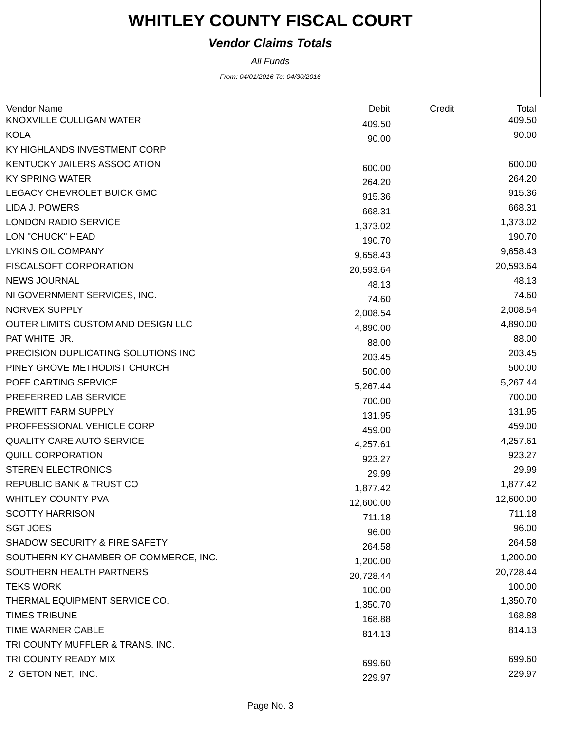WHITLEY COUNTY FISCAL COURT
Vendor Claims Totals
All Funds
From: 04/01/2016 To: 04/30/2016
| Vendor Name | Debit | Credit | Total |
| --- | --- | --- | --- |
| KNOXVILLE CULLIGAN WATER | 409.50 | | 409.50 |
| KOLA | 90.00 | | 90.00 |
| KY HIGHLANDS INVESTMENT CORP | | | |
| KENTUCKY JAILERS ASSOCIATION | 600.00 | | 600.00 |
| KY SPRING WATER | 264.20 | | 264.20 |
| LEGACY CHEVROLET BUICK GMC | 915.36 | | 915.36 |
| LIDA J. POWERS | 668.31 | | 668.31 |
| LONDON RADIO SERVICE | 1,373.02 | | 1,373.02 |
| LON "CHUCK" HEAD | 190.70 | | 190.70 |
| LYKINS OIL COMPANY | 9,658.43 | | 9,658.43 |
| FISCALSOFT CORPORATION | 20,593.64 | | 20,593.64 |
| NEWS JOURNAL | 48.13 | | 48.13 |
| NI GOVERNMENT SERVICES, INC. | 74.60 | | 74.60 |
| NORVEX SUPPLY | 2,008.54 | | 2,008.54 |
| OUTER LIMITS CUSTOM AND DESIGN LLC | 4,890.00 | | 4,890.00 |
| PAT WHITE, JR. | 88.00 | | 88.00 |
| PRECISION DUPLICATING SOLUTIONS INC | 203.45 | | 203.45 |
| PINEY GROVE METHODIST CHURCH | 500.00 | | 500.00 |
| POFF CARTING SERVICE | 5,267.44 | | 5,267.44 |
| PREFERRED LAB SERVICE | 700.00 | | 700.00 |
| PREWITT FARM SUPPLY | 131.95 | | 131.95 |
| PROFFESSIONAL VEHICLE CORP | 459.00 | | 459.00 |
| QUALITY CARE AUTO SERVICE | 4,257.61 | | 4,257.61 |
| QUILL CORPORATION | 923.27 | | 923.27 |
| STEREN ELECTRONICS | 29.99 | | 29.99 |
| REPUBLIC BANK & TRUST CO | 1,877.42 | | 1,877.42 |
| WHITLEY COUNTY PVA | 12,600.00 | | 12,600.00 |
| SCOTTY HARRISON | 711.18 | | 711.18 |
| SGT JOES | 96.00 | | 96.00 |
| SHADOW SECURITY & FIRE SAFETY | 264.58 | | 264.58 |
| SOUTHERN KY CHAMBER OF COMMERCE, INC. | 1,200.00 | | 1,200.00 |
| SOUTHERN HEALTH PARTNERS | 20,728.44 | | 20,728.44 |
| TEKS WORK | 100.00 | | 100.00 |
| THERMAL EQUIPMENT SERVICE CO. | 1,350.70 | | 1,350.70 |
| TIMES TRIBUNE | 168.88 | | 168.88 |
| TIME WARNER CABLE | 814.13 | | 814.13 |
| TRI COUNTY MUFFLER & TRANS. INC. | | | |
| TRI COUNTY READY MIX | 699.60 | | 699.60 |
| 2 GETON NET, INC. | 229.97 | | 229.97 |
Page No. 3